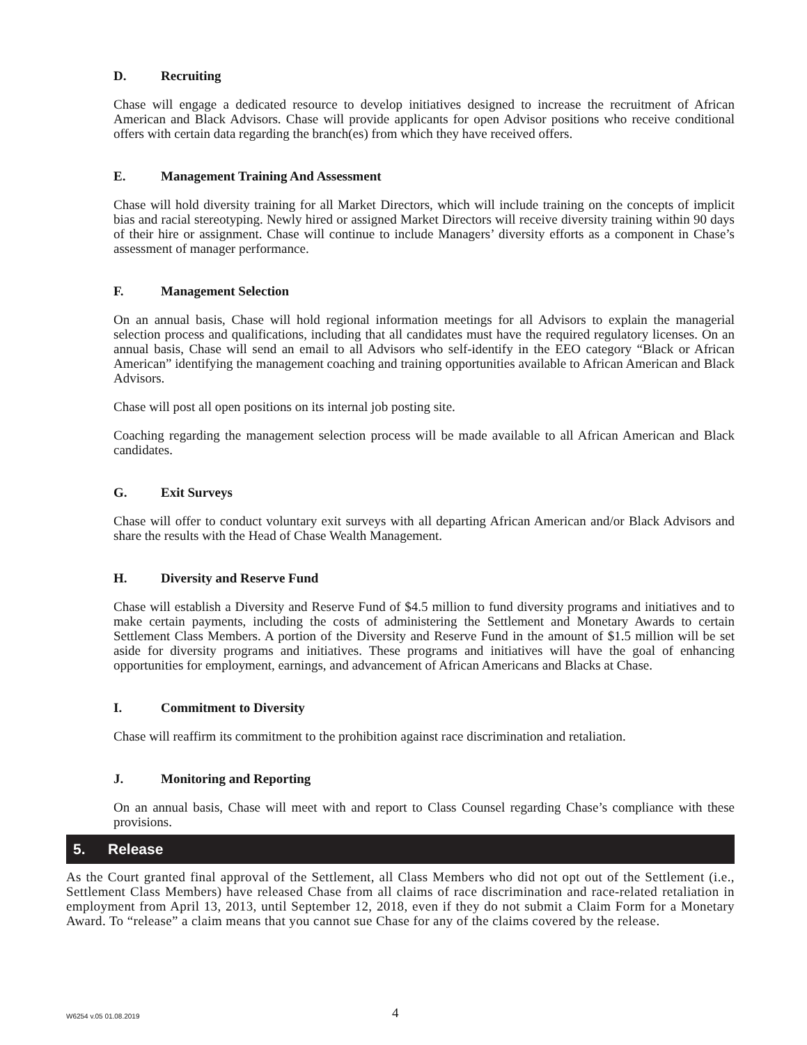D. Recruiting
Chase will engage a dedicated resource to develop initiatives designed to increase the recruitment of African American and Black Advisors. Chase will provide applicants for open Advisor positions who receive conditional offers with certain data regarding the branch(es) from which they have received offers.
E. Management Training And Assessment
Chase will hold diversity training for all Market Directors, which will include training on the concepts of implicit bias and racial stereotyping. Newly hired or assigned Market Directors will receive diversity training within 90 days of their hire or assignment. Chase will continue to include Managers’ diversity efforts as a component in Chase’s assessment of manager performance.
F. Management Selection
On an annual basis, Chase will hold regional information meetings for all Advisors to explain the managerial selection process and qualifications, including that all candidates must have the required regulatory licenses. On an annual basis, Chase will send an email to all Advisors who self-identify in the EEO category “Black or African American” identifying the management coaching and training opportunities available to African American and Black Advisors.
Chase will post all open positions on its internal job posting site.
Coaching regarding the management selection process will be made available to all African American and Black candidates.
G. Exit Surveys
Chase will offer to conduct voluntary exit surveys with all departing African American and/or Black Advisors and share the results with the Head of Chase Wealth Management.
H. Diversity and Reserve Fund
Chase will establish a Diversity and Reserve Fund of $4.5 million to fund diversity programs and initiatives and to make certain payments, including the costs of administering the Settlement and Monetary Awards to certain Settlement Class Members. A portion of the Diversity and Reserve Fund in the amount of $1.5 million will be set aside for diversity programs and initiatives. These programs and initiatives will have the goal of enhancing opportunities for employment, earnings, and advancement of African Americans and Blacks at Chase.
I. Commitment to Diversity
Chase will reaffirm its commitment to the prohibition against race discrimination and retaliation.
J. Monitoring and Reporting
On an annual basis, Chase will meet with and report to Class Counsel regarding Chase’s compliance with these provisions.
5. Release
As the Court granted final approval of the Settlement, all Class Members who did not opt out of the Settlement (i.e., Settlement Class Members) have released Chase from all claims of race discrimination and race-related retaliation in employment from April 13, 2013, until September 12, 2018, even if they do not submit a Claim Form for a Monetary Award. To “release” a claim means that you cannot sue Chase for any of the claims covered by the release.
W6254 v.05 01.08.2019 4